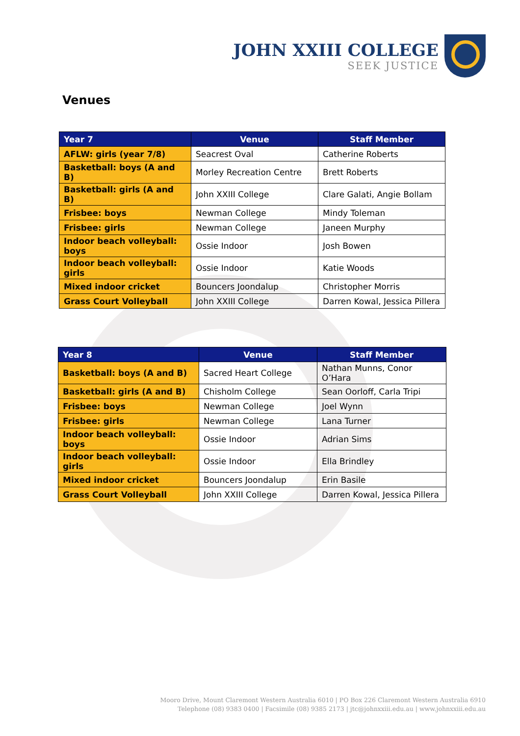JOHN XXIII COLLEGE
SEEK JUSTICE
Venues
| Year 7 | Venue | Staff Member |
| --- | --- | --- |
| AFLW: girls (year 7/8) | Seacrest Oval | Catherine Roberts |
| Basketball: boys (A and B) | Morley Recreation Centre | Brett Roberts |
| Basketball: girls (A and B) | John XXIII College | Clare Galati, Angie Bollam |
| Frisbee: boys | Newman College | Mindy Toleman |
| Frisbee: girls | Newman College | Janeen Murphy |
| Indoor beach volleyball: boys | Ossie Indoor | Josh Bowen |
| Indoor beach volleyball: girls | Ossie Indoor | Katie Woods |
| Mixed indoor cricket | Bouncers Joondalup | Christopher Morris |
| Grass Court Volleyball | John XXIII College | Darren Kowal, Jessica Pillera |
| Year 8 | Venue | Staff Member |
| --- | --- | --- |
| Basketball: boys (A and B) | Sacred Heart College | Nathan Munns, Conor O’Hara |
| Basketball: girls (A and B) | Chisholm College | Sean Oorloff, Carla Tripi |
| Frisbee: boys | Newman College | Joel Wynn |
| Frisbee: girls | Newman College | Lana Turner |
| Indoor beach volleyball: boys | Ossie Indoor | Adrian Sims |
| Indoor beach volleyball: girls | Ossie Indoor | Ella Brindley |
| Mixed indoor cricket | Bouncers Joondalup | Erin Basile |
| Grass Court Volleyball | John XXIII College | Darren Kowal, Jessica Pillera |
Mooro Drive, Mount Claremont Western Australia 6010 | PO Box 226 Claremont Western Australia 6910
Telephone (08) 9383 0400 | Facsimile (08) 9385 2173 | jtc@johnxxiii.edu.au | www.johnxxiii.edu.au